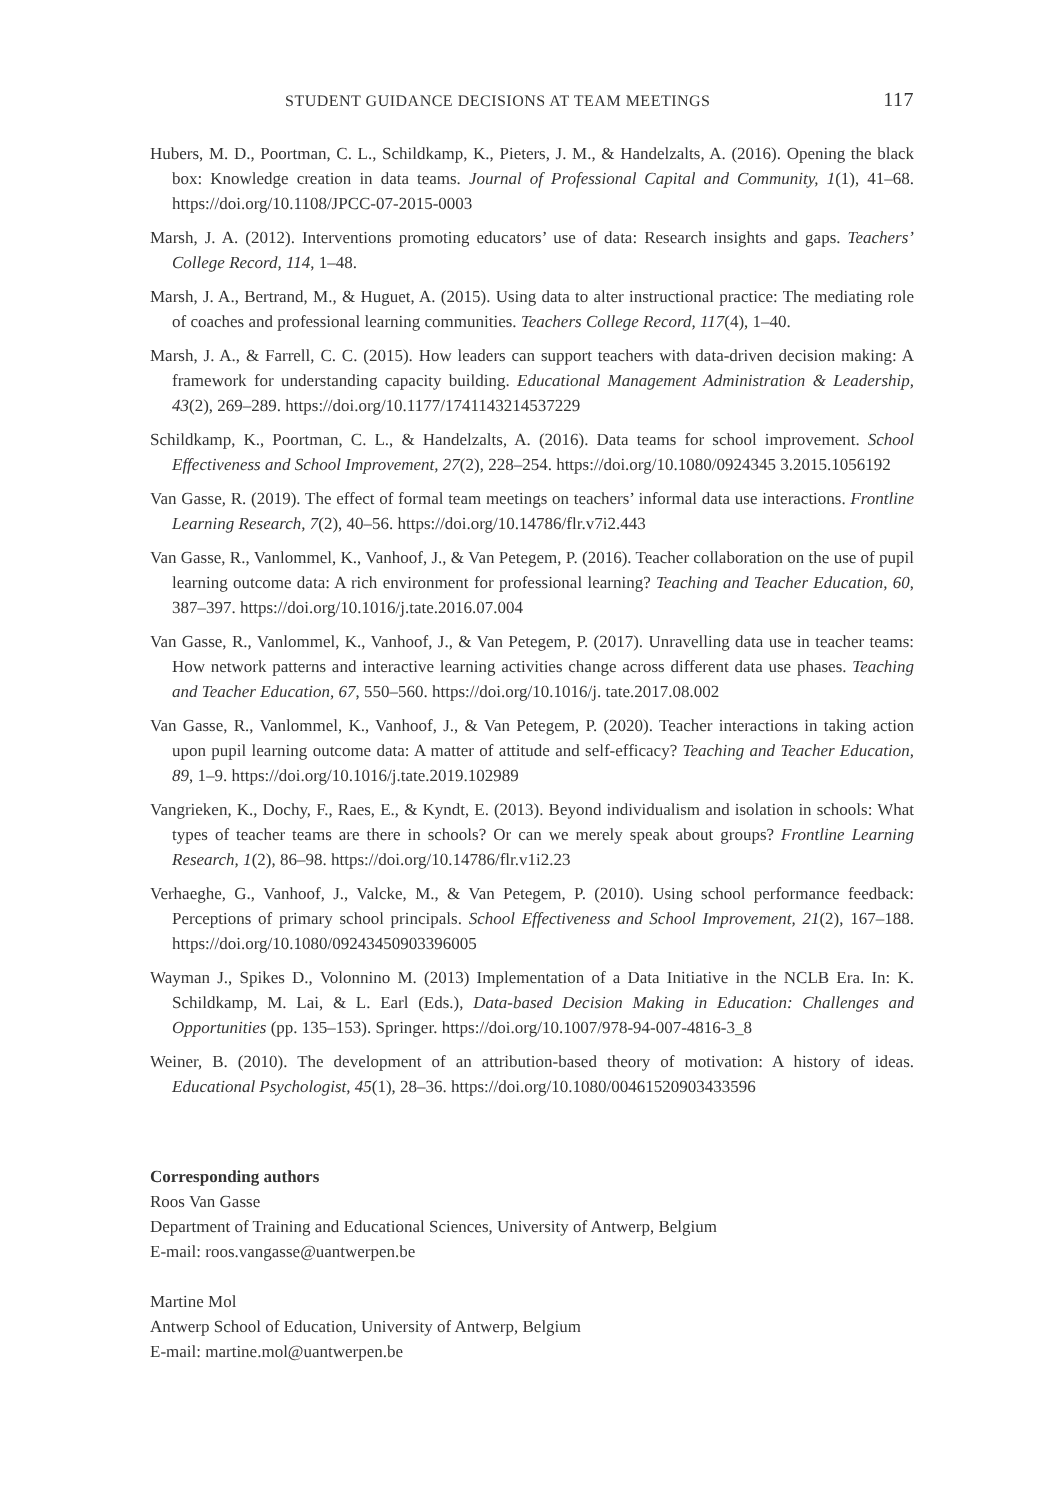STUDENT GUIDANCE DECISIONS AT TEAM MEETINGS 117
Hubers, M. D., Poortman, C. L., Schildkamp, K., Pieters, J. M., & Handelzalts, A. (2016). Opening the black box: Knowledge creation in data teams. Journal of Professional Capital and Community, 1(1), 41–68. https://doi.org/10.1108/JPCC-07-2015-0003
Marsh, J. A. (2012). Interventions promoting educators’ use of data: Research insights and gaps. Teachers’ College Record, 114, 1–48.
Marsh, J. A., Bertrand, M., & Huguet, A. (2015). Using data to alter instructional practice: The mediating role of coaches and professional learning communities. Teachers College Record, 117(4), 1–40.
Marsh, J. A., & Farrell, C. C. (2015). How leaders can support teachers with data-driven decision making: A framework for understanding capacity building. Educational Management Administration & Leadership, 43(2), 269–289. https://doi.org/10.1177/1741143214537229
Schildkamp, K., Poortman, C. L., & Handelzalts, A. (2016). Data teams for school improvement. School Effectiveness and School Improvement, 27(2), 228–254. https://doi.org/10.1080/0924345 3.2015.1056192
Van Gasse, R. (2019). The effect of formal team meetings on teachers’ informal data use interactions. Frontline Learning Research, 7(2), 40–56. https://doi.org/10.14786/flr.v7i2.443
Van Gasse, R., Vanlommel, K., Vanhoof, J., & Van Petegem, P. (2016). Teacher collaboration on the use of pupil learning outcome data: A rich environment for professional learning? Teaching and Teacher Education, 60, 387–397. https://doi.org/10.1016/j.tate.2016.07.004
Van Gasse, R., Vanlommel, K., Vanhoof, J., & Van Petegem, P. (2017). Unravelling data use in teacher teams: How network patterns and interactive learning activities change across different data use phases. Teaching and Teacher Education, 67, 550–560. https://doi.org/10.1016/j. tate.2017.08.002
Van Gasse, R., Vanlommel, K., Vanhoof, J., & Van Petegem, P. (2020). Teacher interactions in taking action upon pupil learning outcome data: A matter of attitude and self-efficacy? Teaching and Teacher Education, 89, 1–9. https://doi.org/10.1016/j.tate.2019.102989
Vangrieken, K., Dochy, F., Raes, E., & Kyndt, E. (2013). Beyond individualism and isolation in schools: What types of teacher teams are there in schools? Or can we merely speak about groups? Frontline Learning Research, 1(2), 86–98. https://doi.org/10.14786/flr.v1i2.23
Verhaeghe, G., Vanhoof, J., Valcke, M., & Van Petegem, P. (2010). Using school performance feedback: Perceptions of primary school principals. School Effectiveness and School Improvement, 21(2), 167–188. https://doi.org/10.1080/09243450903396005
Wayman J., Spikes D., Volonnino M. (2013) Implementation of a Data Initiative in the NCLB Era. In: K. Schildkamp, M. Lai, & L. Earl (Eds.), Data-based Decision Making in Education: Challenges and Opportunities (pp. 135–153). Springer. https://doi.org/10.1007/978-94-007-4816-3_8
Weiner, B. (2010). The development of an attribution-based theory of motivation: A history of ideas. Educational Psychologist, 45(1), 28–36. https://doi.org/10.1080/00461520903433596
Corresponding authors
Roos Van Gasse
Department of Training and Educational Sciences, University of Antwerp, Belgium
E-mail: roos.vangasse@uantwerpen.be
Martine Mol
Antwerp School of Education, University of Antwerp, Belgium
E-mail: martine.mol@uantwerpen.be